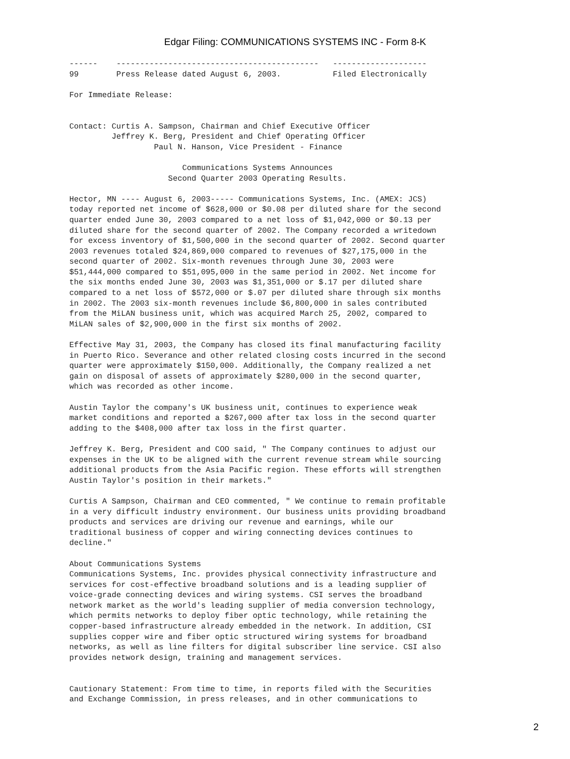Edgar Filing: COMMUNICATIONS SYSTEMS INC - Form 8-K
------    -------------------------------------------   --------------------
99        Press Release dated August 6, 2003.           Filed Electronically

For Immediate Release:


Contact: Curtis A. Sampson, Chairman and Chief Executive Officer
         Jeffrey K. Berg, President and Chief Operating Officer
                  Paul N. Hanson, Vice President - Finance

                        Communications Systems Announces
                     Second Quarter 2003 Operating Results.

Hector, MN ---- August 6, 2003----- Communications Systems, Inc. (AMEX: JCS)
today reported net income of $628,000 or $0.08 per diluted share for the second
quarter ended June 30, 2003 compared to a net loss of $1,042,000 or $0.13 per
diluted share for the second quarter of 2002. The Company recorded a writedown
for excess inventory of $1,500,000 in the second quarter of 2002. Second quarter
2003 revenues totaled $24,869,000 compared to revenues of $27,175,000 in the
second quarter of 2002. Six-month revenues through June 30, 2003 were
$51,444,000 compared to $51,095,000 in the same period in 2002. Net income for
the six months ended June 30, 2003 was $1,351,000 or $.17 per diluted share
compared to a net loss of $572,000 or $.07 per diluted share through six months
in 2002. The 2003 six-month revenues include $6,800,000 in sales contributed
from the MiLAN business unit, which was acquired March 25, 2002, compared to
MiLAN sales of $2,900,000 in the first six months of 2002.

Effective May 31, 2003, the Company has closed its final manufacturing facility
in Puerto Rico. Severance and other related closing costs incurred in the second
quarter were approximately $150,000. Additionally, the Company realized a net
gain on disposal of assets of approximately $280,000 in the second quarter,
which was recorded as other income.

Austin Taylor the company's UK business unit, continues to experience weak
market conditions and reported a $267,000 after tax loss in the second quarter
adding to the $408,000 after tax loss in the first quarter.

Jeffrey K. Berg, President and COO said, " The Company continues to adjust our
expenses in the UK to be aligned with the current revenue stream while sourcing
additional products from the Asia Pacific region. These efforts will strengthen
Austin Taylor's position in their markets."

Curtis A Sampson, Chairman and CEO commented, " We continue to remain profitable
in a very difficult industry environment. Our business units providing broadband
products and services are driving our revenue and earnings, while our
traditional business of copper and wiring connecting devices continues to
decline."

About Communications Systems
Communications Systems, Inc. provides physical connectivity infrastructure and
services for cost-effective broadband solutions and is a leading supplier of
voice-grade connecting devices and wiring systems. CSI serves the broadband
network market as the world's leading supplier of media conversion technology,
which permits networks to deploy fiber optic technology, while retaining the
copper-based infrastructure already embedded in the network. In addition, CSI
supplies copper wire and fiber optic structured wiring systems for broadband
networks, as well as line filters for digital subscriber line service. CSI also
provides network design, training and management services.


Cautionary Statement: From time to time, in reports filed with the Securities
and Exchange Commission, in press releases, and in other communications to
2